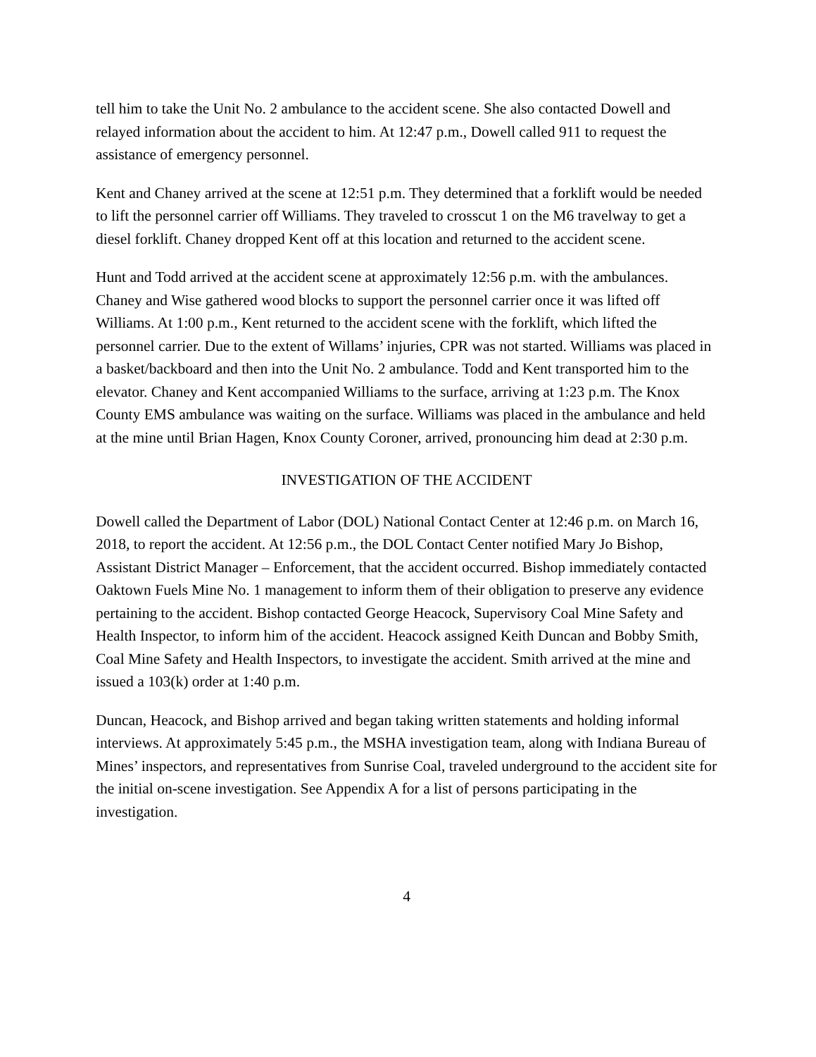tell him to take the Unit No. 2 ambulance to the accident scene. She also contacted Dowell and relayed information about the accident to him. At 12:47 p.m., Dowell called 911 to request the assistance of emergency personnel.
Kent and Chaney arrived at the scene at 12:51 p.m. They determined that a forklift would be needed to lift the personnel carrier off Williams. They traveled to crosscut 1 on the M6 travelway to get a diesel forklift. Chaney dropped Kent off at this location and returned to the accident scene.
Hunt and Todd arrived at the accident scene at approximately 12:56 p.m. with the ambulances. Chaney and Wise gathered wood blocks to support the personnel carrier once it was lifted off Williams. At 1:00 p.m., Kent returned to the accident scene with the forklift, which lifted the personnel carrier. Due to the extent of Willams’ injuries, CPR was not started. Williams was placed in a basket/backboard and then into the Unit No. 2 ambulance. Todd and Kent transported him to the elevator. Chaney and Kent accompanied Williams to the surface, arriving at 1:23 p.m. The Knox County EMS ambulance was waiting on the surface. Williams was placed in the ambulance and held at the mine until Brian Hagen, Knox County Coroner, arrived, pronouncing him dead at 2:30 p.m.
INVESTIGATION OF THE ACCIDENT
Dowell called the Department of Labor (DOL) National Contact Center at 12:46 p.m. on March 16, 2018, to report the accident. At 12:56 p.m., the DOL Contact Center notified Mary Jo Bishop, Assistant District Manager – Enforcement, that the accident occurred. Bishop immediately contacted Oaktown Fuels Mine No. 1 management to inform them of their obligation to preserve any evidence pertaining to the accident. Bishop contacted George Heacock, Supervisory Coal Mine Safety and Health Inspector, to inform him of the accident. Heacock assigned Keith Duncan and Bobby Smith, Coal Mine Safety and Health Inspectors, to investigate the accident. Smith arrived at the mine and issued a 103(k) order at 1:40 p.m.
Duncan, Heacock, and Bishop arrived and began taking written statements and holding informal interviews. At approximately 5:45 p.m., the MSHA investigation team, along with Indiana Bureau of Mines’ inspectors, and representatives from Sunrise Coal, traveled underground to the accident site for the initial on-scene investigation. See Appendix A for a list of persons participating in the investigation.
4